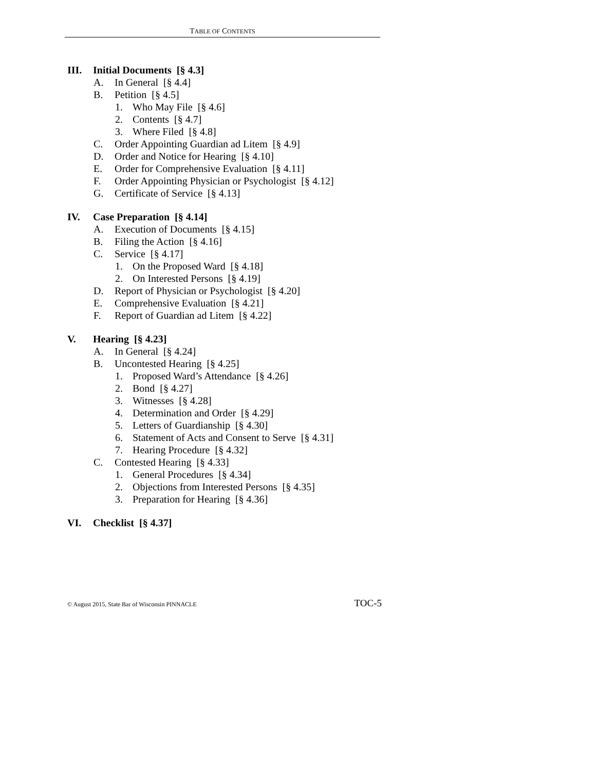TABLE OF CONTENTS
III. Initial Documents [§ 4.3]
A. In General [§ 4.4]
B. Petition [§ 4.5]
1. Who May File [§ 4.6]
2. Contents [§ 4.7]
3. Where Filed [§ 4.8]
C. Order Appointing Guardian ad Litem [§ 4.9]
D. Order and Notice for Hearing [§ 4.10]
E. Order for Comprehensive Evaluation [§ 4.11]
F. Order Appointing Physician or Psychologist [§ 4.12]
G. Certificate of Service [§ 4.13]
IV. Case Preparation [§ 4.14]
A. Execution of Documents [§ 4.15]
B. Filing the Action [§ 4.16]
C. Service [§ 4.17]
1. On the Proposed Ward [§ 4.18]
2. On Interested Persons [§ 4.19]
D. Report of Physician or Psychologist [§ 4.20]
E. Comprehensive Evaluation [§ 4.21]
F. Report of Guardian ad Litem [§ 4.22]
V. Hearing [§ 4.23]
A. In General [§ 4.24]
B. Uncontested Hearing [§ 4.25]
1. Proposed Ward’s Attendance [§ 4.26]
2. Bond [§ 4.27]
3. Witnesses [§ 4.28]
4. Determination and Order [§ 4.29]
5. Letters of Guardianship [§ 4.30]
6. Statement of Acts and Consent to Serve [§ 4.31]
7. Hearing Procedure [§ 4.32]
C. Contested Hearing [§ 4.33]
1. General Procedures [§ 4.34]
2. Objections from Interested Persons [§ 4.35]
3. Preparation for Hearing [§ 4.36]
VI. Checklist [§ 4.37]
© August 2015, State Bar of Wisconsin PINNACLE TOC-5